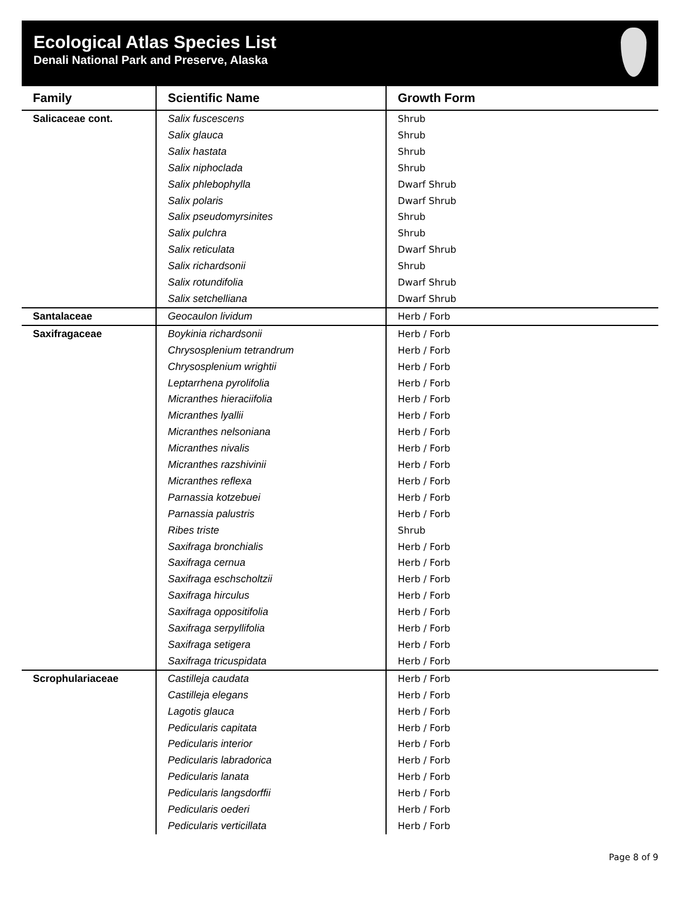Ecological Atlas Species List
Denali National Park and Preserve, Alaska
| Family | Scientific Name | Growth Form |
| --- | --- | --- |
| Salicaceae cont. | Salix fuscescens | Shrub |
| | Salix glauca | Shrub |
| | Salix hastata | Shrub |
| | Salix niphoclada | Shrub |
| | Salix phlebophylla | Dwarf Shrub |
| | Salix polaris | Dwarf Shrub |
| | Salix pseudomyrsinites | Shrub |
| | Salix pulchra | Shrub |
| | Salix reticulata | Dwarf Shrub |
| | Salix richardsonii | Shrub |
| | Salix rotundifolia | Dwarf Shrub |
| | Salix setchelliana | Dwarf Shrub |
| Santalaceae | Geocaulon lividum | Herb / Forb |
| Saxifragaceae | Boykinia richardsonii | Herb / Forb |
| | Chrysosplenium tetrandrum | Herb / Forb |
| | Chrysosplenium wrightii | Herb / Forb |
| | Leptarrhena pyrolifolia | Herb / Forb |
| | Micranthes hieraciifolia | Herb / Forb |
| | Micranthes lyallii | Herb / Forb |
| | Micranthes nelsoniana | Herb / Forb |
| | Micranthes nivalis | Herb / Forb |
| | Micranthes razshivinii | Herb / Forb |
| | Micranthes reflexa | Herb / Forb |
| | Parnassia kotzebuei | Herb / Forb |
| | Parnassia palustris | Herb / Forb |
| | Ribes triste | Shrub |
| | Saxifraga bronchialis | Herb / Forb |
| | Saxifraga cernua | Herb / Forb |
| | Saxifraga eschscholtzii | Herb / Forb |
| | Saxifraga hirculus | Herb / Forb |
| | Saxifraga oppositifolia | Herb / Forb |
| | Saxifraga serpyllifolia | Herb / Forb |
| | Saxifraga setigera | Herb / Forb |
| | Saxifraga tricuspidata | Herb / Forb |
| Scrophulariaceae | Castilleja caudata | Herb / Forb |
| | Castilleja elegans | Herb / Forb |
| | Lagotis glauca | Herb / Forb |
| | Pedicularis capitata | Herb / Forb |
| | Pedicularis interior | Herb / Forb |
| | Pedicularis labradorica | Herb / Forb |
| | Pedicularis lanata | Herb / Forb |
| | Pedicularis langsdorffii | Herb / Forb |
| | Pedicularis oederi | Herb / Forb |
| | Pedicularis verticillata | Herb / Forb |
Page 8 of 9